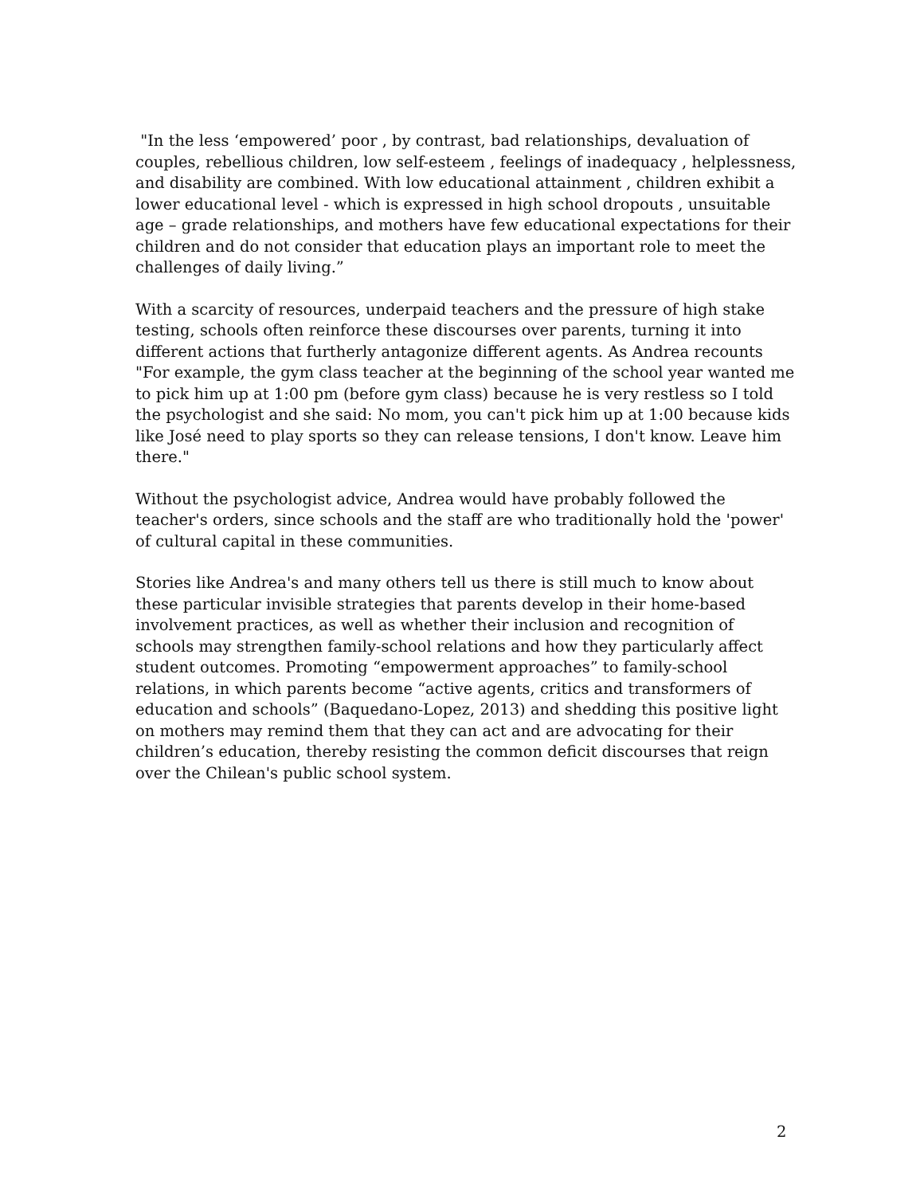"In the less ‘empowered’ poor , by contrast, bad relationships, devaluation of couples, rebellious children, low self-esteem , feelings of inadequacy , helplessness, and disability are combined. With low educational attainment , children exhibit a lower educational level - which is expressed in high school dropouts , unsuitable age – grade relationships, and mothers have few educational expectations for their children and do not consider that education plays an important role to meet the challenges of daily living.”
With a scarcity of resources, underpaid teachers and the pressure of high stake testing, schools often reinforce these discourses over parents, turning it into different actions that furtherly antagonize different agents. As Andrea recounts "For example, the gym class teacher at the beginning of the school year wanted me to pick him up at 1:00 pm (before gym class) because he is very restless so I told the psychologist and she said: No mom, you can't pick him up at 1:00 because kids like José need to play sports so they can release tensions, I don't know. Leave him there."
Without the psychologist advice, Andrea would have probably followed the teacher's orders, since schools and the staff are who traditionally hold the 'power' of cultural capital in these communities.
Stories like Andrea's and many others tell us there is still much to know about these particular invisible strategies that parents develop in their home-based involvement practices, as well as whether their inclusion and recognition of schools may strengthen family-school relations and how they particularly affect student outcomes. Promoting “empowerment approaches” to family-school relations, in which parents become “active agents, critics and transformers of education and schools” (Baquedano-Lopez, 2013) and shedding this positive light on mothers may remind them that they can act and are advocating for their children’s education, thereby resisting the common deficit discourses that reign over the Chilean's public school system.
2